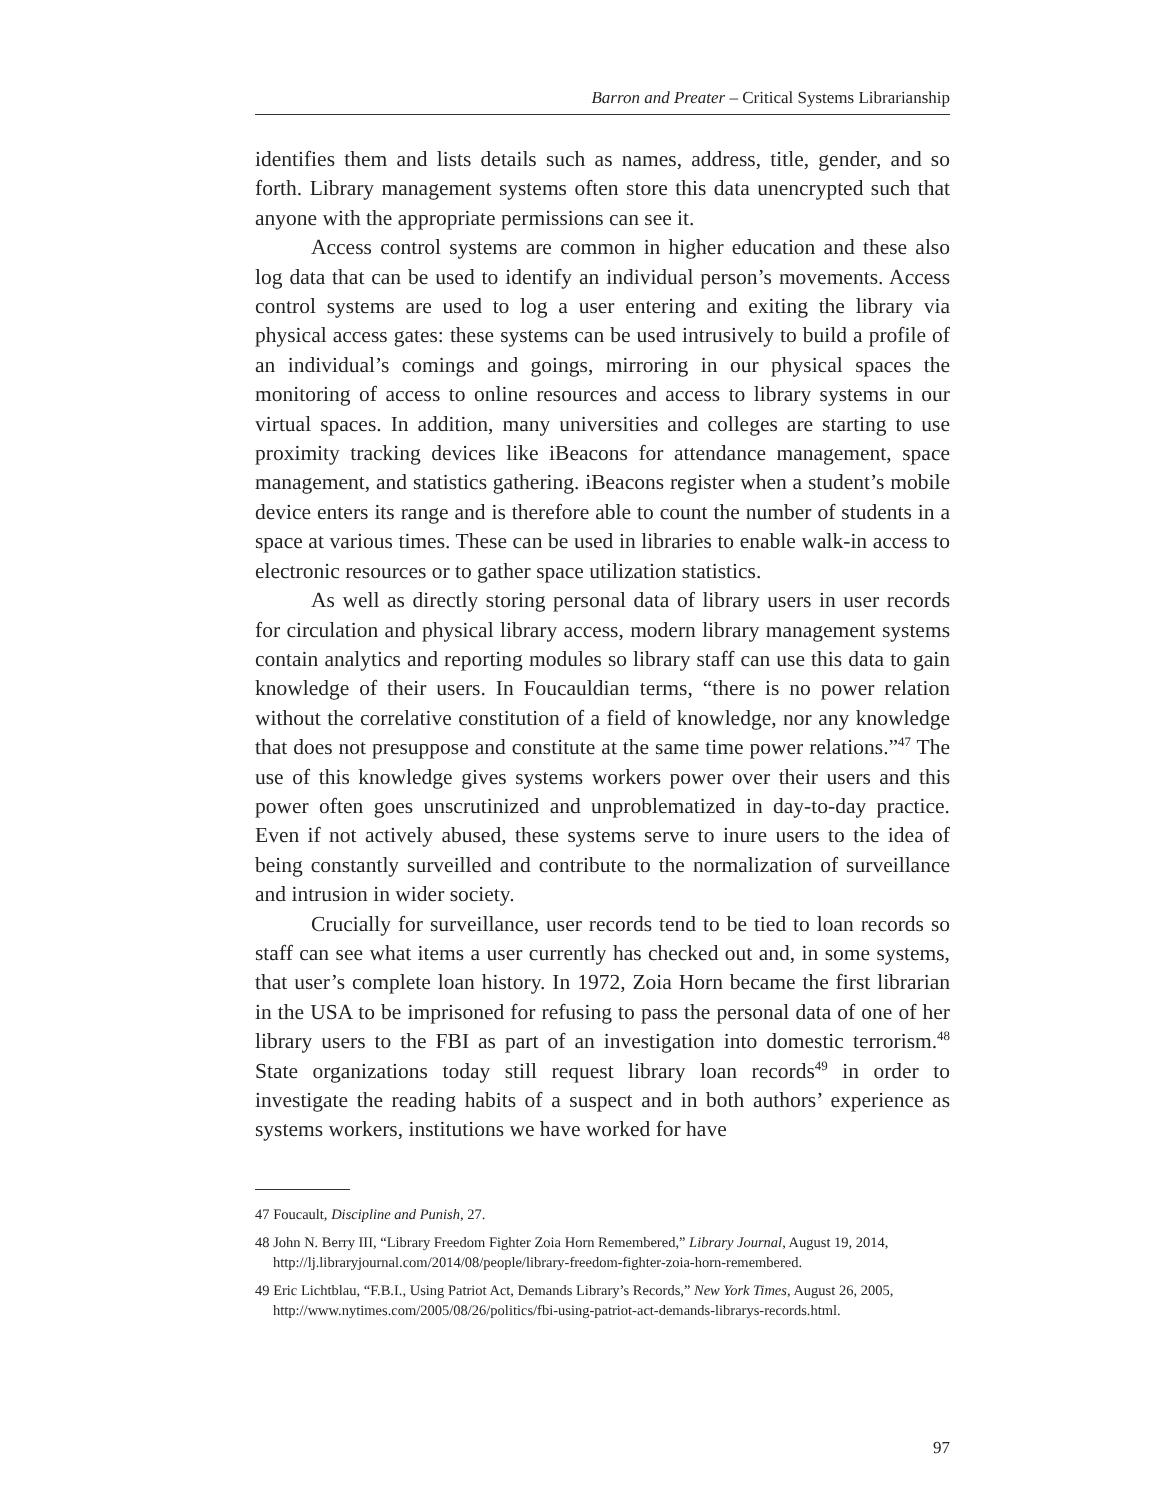Barron and Preater – Critical Systems Librarianship
identifies them and lists details such as names, address, title, gender, and so forth. Library management systems often store this data unencrypted such that anyone with the appropriate permissions can see it.
Access control systems are common in higher education and these also log data that can be used to identify an individual person’s movements. Access control systems are used to log a user entering and exiting the library via physical access gates: these systems can be used intrusively to build a profile of an individual’s comings and goings, mirroring in our physical spaces the monitoring of access to online resources and access to library systems in our virtual spaces. In addition, many universities and colleges are starting to use proximity tracking devices like iBeacons for attendance management, space management, and statistics gathering. iBeacons register when a student’s mobile device enters its range and is therefore able to count the number of students in a space at various times. These can be used in libraries to enable walk-in access to electronic resources or to gather space utilization statistics.
As well as directly storing personal data of library users in user records for circulation and physical library access, modern library management systems contain analytics and reporting modules so library staff can use this data to gain knowledge of their users. In Foucauldian terms, “there is no power relation without the correlative constitution of a field of knowledge, nor any knowledge that does not presuppose and constitute at the same time power relations.”<sup>47</sup> The use of this knowledge gives systems workers power over their users and this power often goes unscrutinized and unproblematized in day-to-day practice. Even if not actively abused, these systems serve to inure users to the idea of being constantly surveilled and contribute to the normalization of surveillance and intrusion in wider society.
Crucially for surveillance, user records tend to be tied to loan records so staff can see what items a user currently has checked out and, in some systems, that user’s complete loan history. In 1972, Zoia Horn became the first librarian in the USA to be imprisoned for refusing to pass the personal data of one of her library users to the FBI as part of an investigation into domestic terrorism.<sup>48</sup> State organizations today still request library loan records<sup>49</sup> in order to investigate the reading habits of a suspect and in both authors’ experience as systems workers, institutions we have worked for have
47 Foucault, Discipline and Punish, 27.
48 John N. Berry III, “Library Freedom Fighter Zoia Horn Remembered,” Library Journal, August 19, 2014, http://lj.libraryjournal.com/2014/08/people/library-freedom-fighter-zoia-horn-remembered.
49 Eric Lichtblau, “F.B.I., Using Patriot Act, Demands Library’s Records,” New York Times, August 26, 2005, http://www.nytimes.com/2005/08/26/politics/fbi-using-patriot-act-demands-librarys-records.html.
97